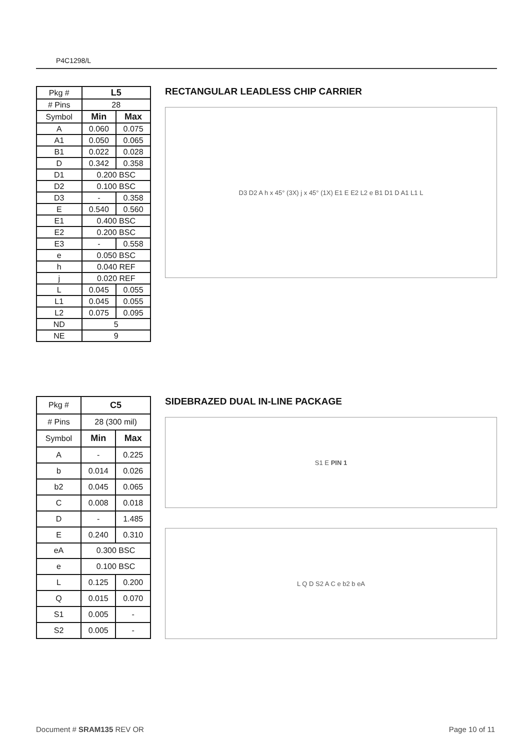P4C1298/L
| Pkg # | L5 | |
| --- | --- | --- |
| # Pins | 28 | |
| Symbol | Min | Max |
| A | 0.060 | 0.075 |
| A1 | 0.050 | 0.065 |
| B1 | 0.022 | 0.028 |
| D | 0.342 | 0.358 |
| D1 | 0.200 BSC | |
| D2 | 0.100 BSC | |
| D3 | - | 0.358 |
| E | 0.540 | 0.560 |
| E1 | 0.400 BSC | |
| E2 | 0.200 BSC | |
| E3 | - | 0.558 |
| e | 0.050 BSC | |
| h | 0.040 REF | |
| j | 0.020 REF | |
| L | 0.045 | 0.055 |
| L1 | 0.045 | 0.055 |
| L2 | 0.075 | 0.095 |
| ND | 5 | |
| NE | 9 | |
RECTANGULAR LEADLESS CHIP CARRIER
D3 D2 A h x 45° (3X) j x 45° (1X) E1 E E2 L2 e B1 D1 D A1 L1 L
| Pkg # | C5 | |
| --- | --- | --- |
| # Pins | 28 (300 mil) | |
| Symbol | Min | Max |
| A | - | 0.225 |
| b | 0.014 | 0.026 |
| b2 | 0.045 | 0.065 |
| C | 0.008 | 0.018 |
| D | - | 1.485 |
| E | 0.240 | 0.310 |
| eA | 0.300 BSC | |
| e | 0.100 BSC | |
| L | 0.125 | 0.200 |
| Q | 0.015 | 0.070 |
| S1 | 0.005 | - |
| S2 | 0.005 | - |
SIDEBRAZED DUAL IN-LINE PACKAGE
S1 E PIN 1
L Q D S2 A C e b2 b eA
Document # SRAM135 REV OR Page 10 of 11